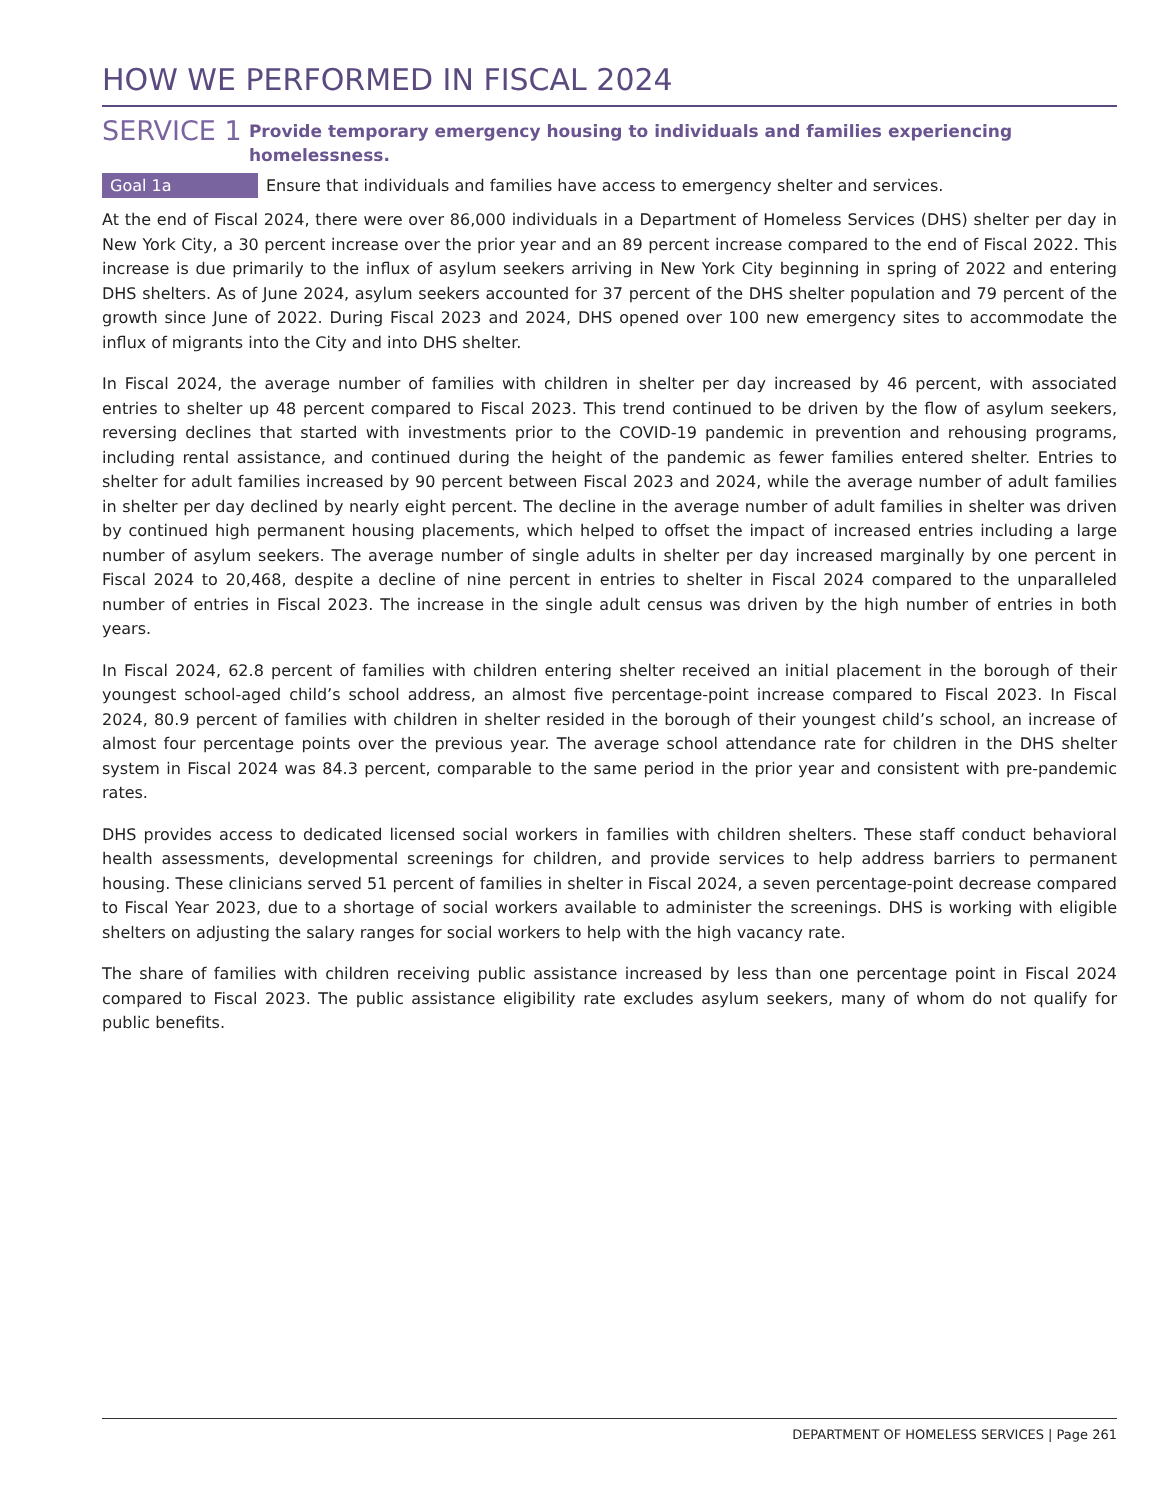HOW WE PERFORMED IN FISCAL 2024
SERVICE 1
Provide temporary emergency housing to individuals and families experiencing homelessness.
Goal 1a Ensure that individuals and families have access to emergency shelter and services.
At the end of Fiscal 2024, there were over 86,000 individuals in a Department of Homeless Services (DHS) shelter per day in New York City, a 30 percent increase over the prior year and an 89 percent increase compared to the end of Fiscal 2022. This increase is due primarily to the influx of asylum seekers arriving in New York City beginning in spring of 2022 and entering DHS shelters. As of June 2024, asylum seekers accounted for 37 percent of the DHS shelter population and 79 percent of the growth since June of 2022. During Fiscal 2023 and 2024, DHS opened over 100 new emergency sites to accommodate the influx of migrants into the City and into DHS shelter.
In Fiscal 2024, the average number of families with children in shelter per day increased by 46 percent, with associated entries to shelter up 48 percent compared to Fiscal 2023. This trend continued to be driven by the flow of asylum seekers, reversing declines that started with investments prior to the COVID-19 pandemic in prevention and rehousing programs, including rental assistance, and continued during the height of the pandemic as fewer families entered shelter. Entries to shelter for adult families increased by 90 percent between Fiscal 2023 and 2024, while the average number of adult families in shelter per day declined by nearly eight percent. The decline in the average number of adult families in shelter was driven by continued high permanent housing placements, which helped to offset the impact of increased entries including a large number of asylum seekers. The average number of single adults in shelter per day increased marginally by one percent in Fiscal 2024 to 20,468, despite a decline of nine percent in entries to shelter in Fiscal 2024 compared to the unparalleled number of entries in Fiscal 2023. The increase in the single adult census was driven by the high number of entries in both years.
In Fiscal 2024, 62.8 percent of families with children entering shelter received an initial placement in the borough of their youngest school-aged child’s school address, an almost five percentage-point increase compared to Fiscal 2023. In Fiscal 2024, 80.9 percent of families with children in shelter resided in the borough of their youngest child’s school, an increase of almost four percentage points over the previous year. The average school attendance rate for children in the DHS shelter system in Fiscal 2024 was 84.3 percent, comparable to the same period in the prior year and consistent with pre-pandemic rates.
DHS provides access to dedicated licensed social workers in families with children shelters. These staff conduct behavioral health assessments, developmental screenings for children, and provide services to help address barriers to permanent housing. These clinicians served 51 percent of families in shelter in Fiscal 2024, a seven percentage-point decrease compared to Fiscal Year 2023, due to a shortage of social workers available to administer the screenings. DHS is working with eligible shelters on adjusting the salary ranges for social workers to help with the high vacancy rate.
The share of families with children receiving public assistance increased by less than one percentage point in Fiscal 2024 compared to Fiscal 2023. The public assistance eligibility rate excludes asylum seekers, many of whom do not qualify for public benefits.
DEPARTMENT OF HOMELESS SERVICES | Page 261